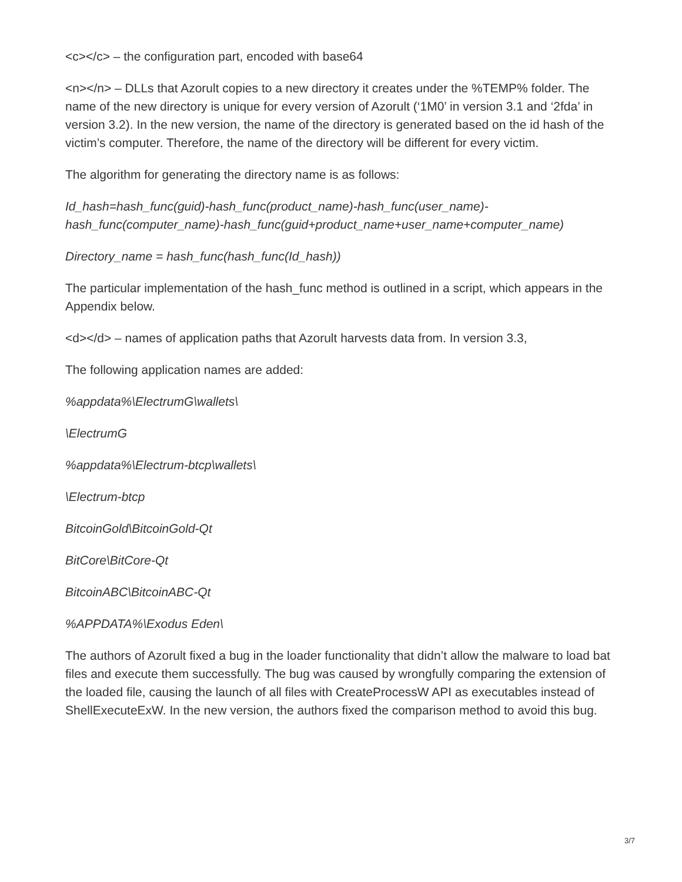<c></c> – the configuration part, encoded with base64
<n></n> – DLLs that Azorult copies to a new directory it creates under the %TEMP% folder. The name of the new directory is unique for every version of Azorult (‘1M0’ in version 3.1 and ‘2fda’ in version 3.2). In the new version, the name of the directory is generated based on the id hash of the victim’s computer. Therefore, the name of the directory will be different for every victim.
The algorithm for generating the directory name is as follows:
Id_hash=hash_func(guid)-hash_func(product_name)-hash_func(user_name)-hash_func(computer_name)-hash_func(guid+product_name+user_name+computer_name)
Directory_name = hash_func(hash_func(Id_hash))
The particular implementation of the hash_func method is outlined in a script, which appears in the Appendix below.
<d></d> – names of application paths that Azorult harvests data from. In version 3.3,
The following application names are added:
%appdata%\ElectrumG\wallets\
\ElectrumG
%appdata%\Electrum-btcp\wallets\
\Electrum-btcp
BitcoinGold\BitcoinGold-Qt
BitCore\BitCore-Qt
BitcoinABC\BitcoinABC-Qt
%APPDATA%\Exodus Eden\
The authors of Azorult fixed a bug in the loader functionality that didn’t allow the malware to load bat files and execute them successfully. The bug was caused by wrongfully comparing the extension of the loaded file, causing the launch of all files with CreateProcessW API as executables instead of ShellExecuteExW. In the new version, the authors fixed the comparison method to avoid this bug.
3/7